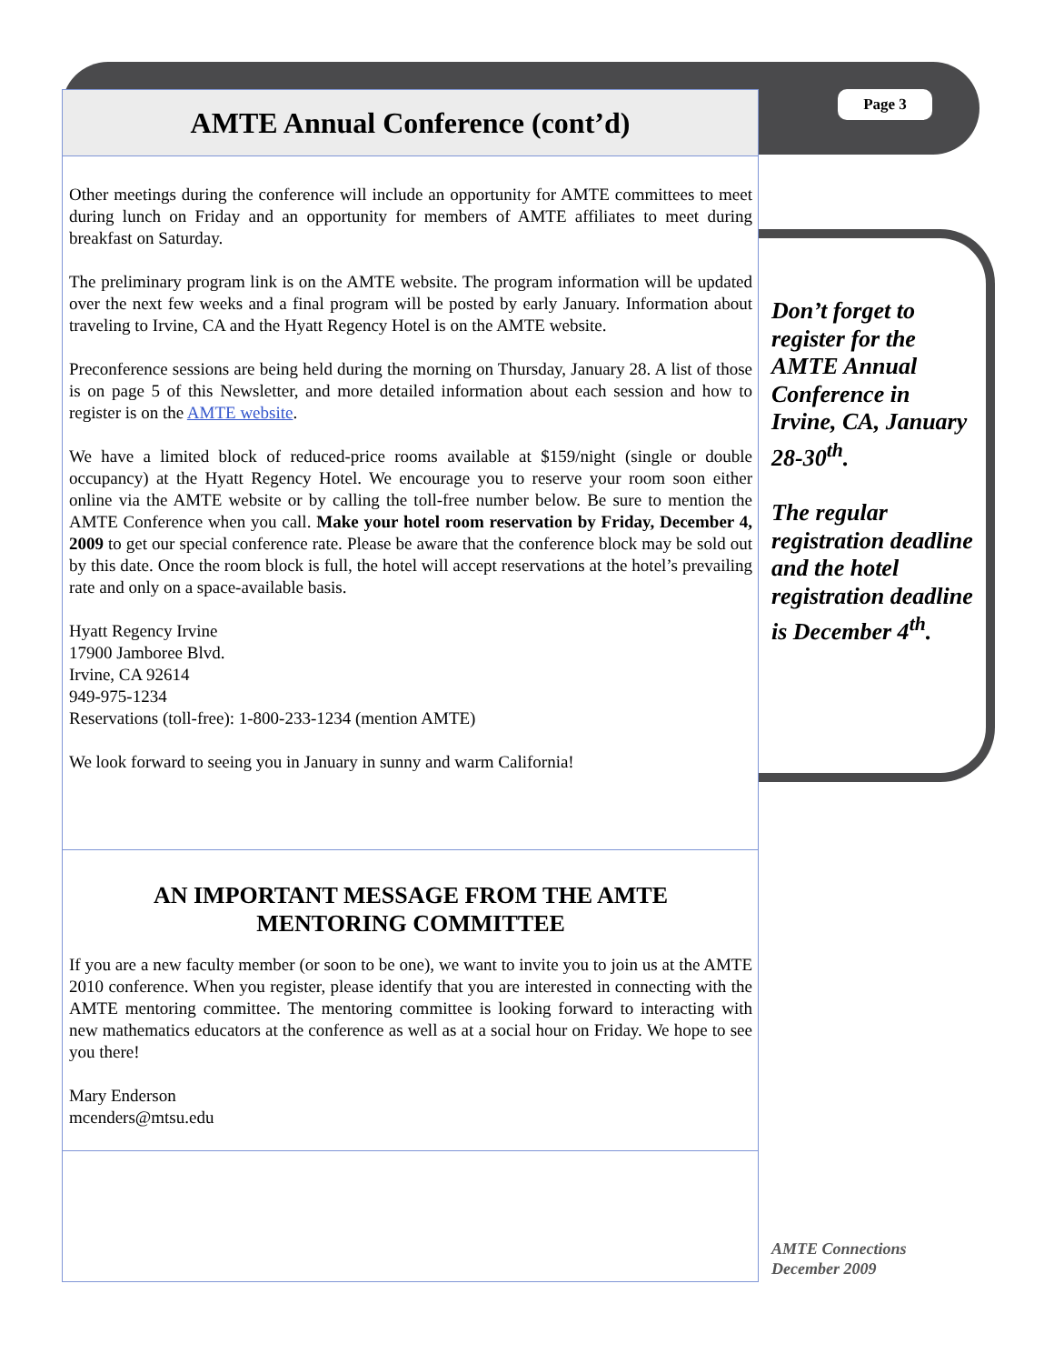AMTE Annual Conference (cont’d)
Other meetings during the conference will include an opportunity for AMTE committees to meet during lunch on Friday and an opportunity for members of AMTE affiliates to meet during breakfast on Saturday.
The preliminary program link is on the AMTE website. The program information will be updated over the next few weeks and a final program will be posted by early January. Information about traveling to Irvine, CA and the Hyatt Regency Hotel is on the AMTE website.
Preconference sessions are being held during the morning on Thursday, January 28. A list of those is on page 5 of this Newsletter, and more detailed information about each session and how to register is on the AMTE website.
We have a limited block of reduced-price rooms available at $159/night (single or double occupancy) at the Hyatt Regency Hotel. We encourage you to reserve your room soon either online via the AMTE website or by calling the toll-free number below. Be sure to mention the AMTE Conference when you call. Make your hotel room reservation by Friday, December 4, 2009 to get our special conference rate. Please be aware that the conference block may be sold out by this date. Once the room block is full, the hotel will accept reservations at the hotel’s prevailing rate and only on a space-available basis.
Hyatt Regency Irvine
17900 Jamboree Blvd.
Irvine, CA 92614
949-975-1234
Reservations (toll-free): 1-800-233-1234 (mention AMTE)
We look forward to seeing you in January in sunny and warm California!
AN IMPORTANT MESSAGE FROM THE AMTE
MENTORING COMMITTEE
If you are a new faculty member (or soon to be one), we want to invite you to join us at the AMTE 2010 conference. When you register, please identify that you are interested in connecting with the AMTE mentoring committee. The mentoring committee is looking forward to interacting with new mathematics educators at the conference as well as at a social hour on Friday. We hope to see you there!
Mary Enderson
mcenders@mtsu.edu
Page 3
Don’t forget to register for the AMTE Annual Conference in Irvine, CA, January 28-30<sup>th</sup>.
The regular registration deadline and the hotel registration deadline is December 4<sup>th</sup>.
AMTE Connections
December 2009